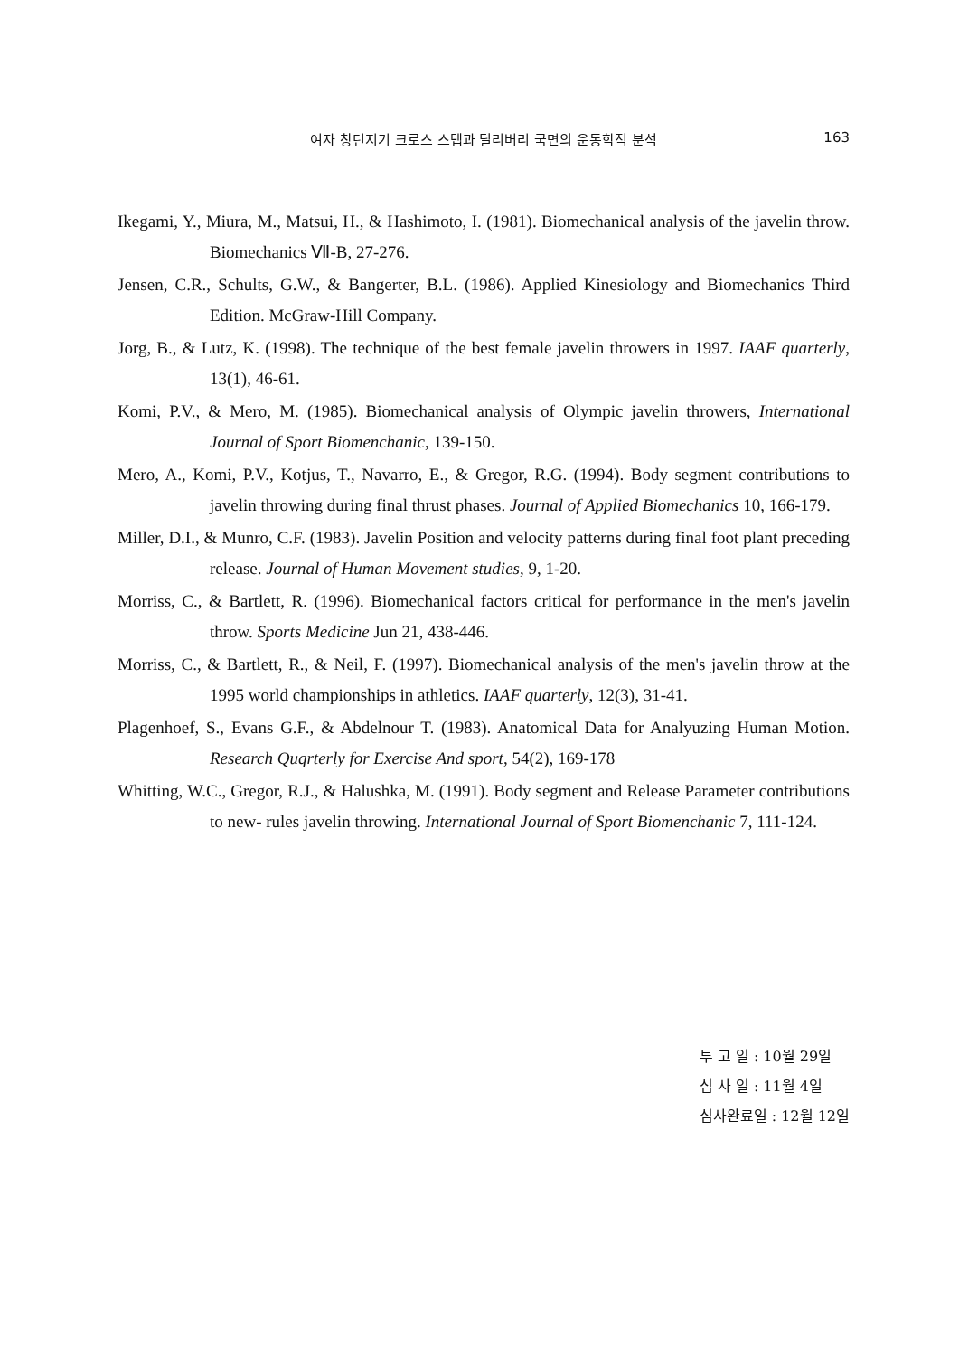여자 창던지기 크로스 스텝과 딜리버리 국면의 운동학적 분석
163
Ikegami, Y., Miura, M., Matsui, H., & Hashimoto, I. (1981). Biomechanical analysis of the javelin throw. Biomechanics Ⅶ-B, 27-276.
Jensen, C.R., Schults, G.W., & Bangerter, B.L. (1986). Applied Kinesiology and Biomechanics Third Edition. McGraw-Hill Company.
Jorg, B., & Lutz, K. (1998). The technique of the best female javelin throwers in 1997. IAAF quarterly, 13(1), 46-61.
Komi, P.V., & Mero, M. (1985). Biomechanical analysis of Olympic javelin throwers, International Journal of Sport Biomenchanic, 139-150.
Mero, A., Komi, P.V., Kotjus, T., Navarro, E., & Gregor, R.G. (1994). Body segment contributions to javelin throwing during final thrust phases. Journal of Applied Biomechanics 10, 166-179.
Miller, D.I., & Munro, C.F. (1983). Javelin Position and velocity patterns during final foot plant preceding release. Journal of Human Movement studies, 9, 1-20.
Morriss, C., & Bartlett, R. (1996). Biomechanical factors critical for performance in the men's javelin throw. Sports Medicine Jun 21, 438-446.
Morriss, C., & Bartlett, R., & Neil, F. (1997). Biomechanical analysis of the men's javelin throw at the 1995 world championships in athletics. IAAF quarterly, 12(3), 31-41.
Plagenhoef, S., Evans G.F., & Abdelnour T. (1983). Anatomical Data for Analyuzing Human Motion. Research Quqrterly for Exercise And sport, 54(2), 169-178
Whitting, W.C., Gregor, R.J., & Halushka, M. (1991). Body segment and Release Parameter contributions to new- rules javelin throwing. International Journal of Sport Biomenchanic 7, 111-124.
투 고 일 : 10월 29일
심 사 일 : 11월 4일
심사완료일 : 12월 12일